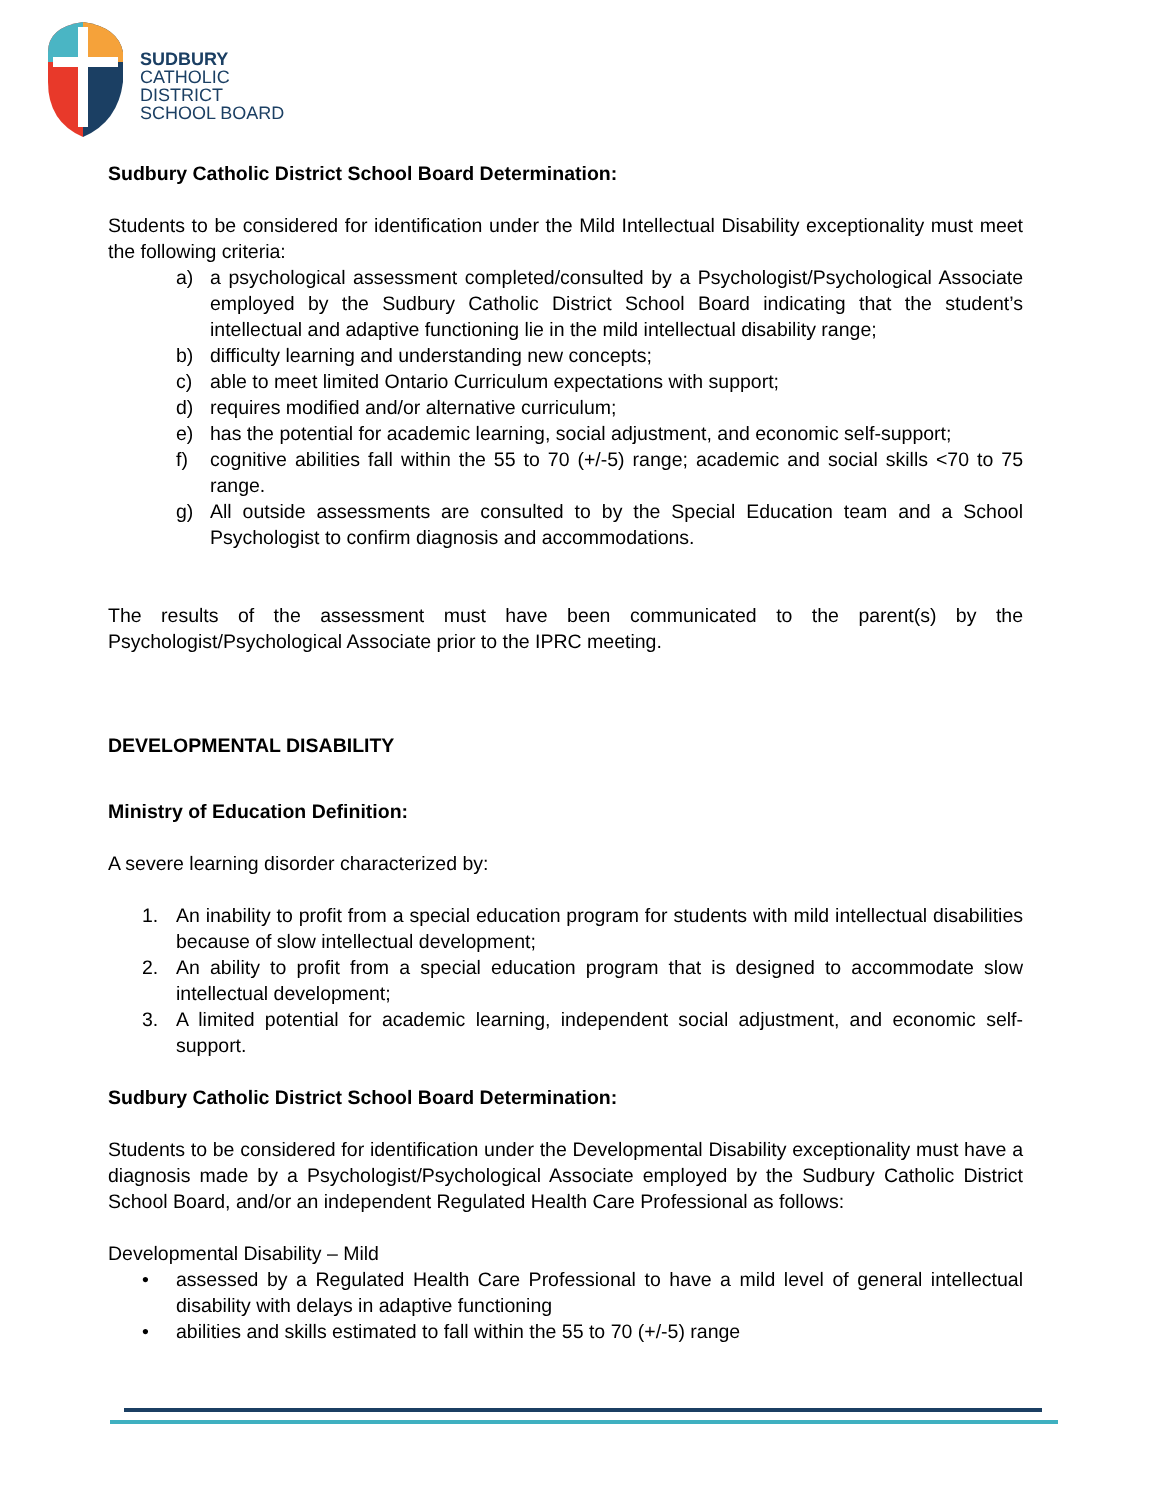SUDBURY
CATHOLIC
DISTRICT
SCHOOL BOARD
Sudbury Catholic District School Board Determination:
Students to be considered for identification under the Mild Intellectual Disability exceptionality must meet the following criteria:
a) a psychological assessment completed/consulted by a Psychologist/Psychological Associate employed by the Sudbury Catholic District School Board indicating that the student’s intellectual and adaptive functioning lie in the mild intellectual disability range;
b) difficulty learning and understanding new concepts;
c) able to meet limited Ontario Curriculum expectations with support;
d) requires modified and/or alternative curriculum;
e) has the potential for academic learning, social adjustment, and economic self-support;
f) cognitive abilities fall within the 55 to 70 (+/-5) range; academic and social skills <70 to 75 range.
g) All outside assessments are consulted to by the Special Education team and a School Psychologist to confirm diagnosis and accommodations.
The results of the assessment must have been communicated to the parent(s) by the Psychologist/Psychological Associate prior to the IPRC meeting.
DEVELOPMENTAL DISABILITY
Ministry of Education Definition:
A severe learning disorder characterized by:
1. An inability to profit from a special education program for students with mild intellectual disabilities because of slow intellectual development;
2. An ability to profit from a special education program that is designed to accommodate slow intellectual development;
3. A limited potential for academic learning, independent social adjustment, and economic self-support.
Sudbury Catholic District School Board Determination:
Students to be considered for identification under the Developmental Disability exceptionality must have a diagnosis made by a Psychologist/Psychological Associate employed by the Sudbury Catholic District School Board, and/or an independent Regulated Health Care Professional as follows:
Developmental Disability – Mild
• assessed by a Regulated Health Care Professional to have a mild level of general intellectual disability with delays in adaptive functioning
• abilities and skills estimated to fall within the 55 to 70 (+/-5) range